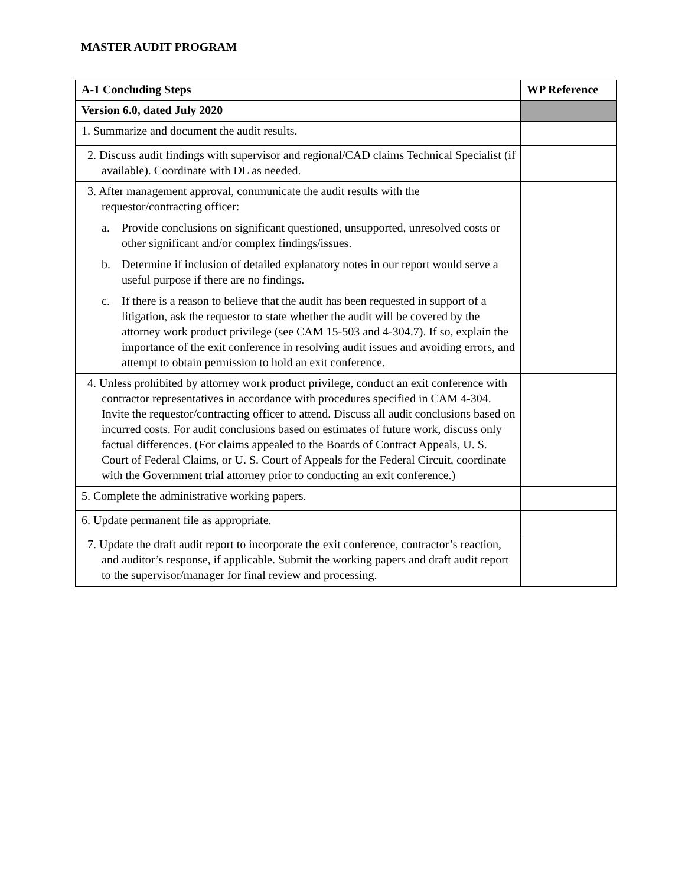MASTER AUDIT PROGRAM
| A-1 Concluding Steps | WP Reference |
| --- | --- |
| Version 6.0, dated July 2020 | |
| 1. Summarize and document the audit results. | |
| 2. Discuss audit findings with supervisor and regional/CAD claims Technical Specialist (if available). Coordinate with DL as needed. | |
| 3. After management approval, communicate the audit results with the requestor/contracting officer: a. Provide conclusions on significant questioned, unsupported, unresolved costs or other significant and/or complex findings/issues. b. Determine if inclusion of detailed explanatory notes in our report would serve a useful purpose if there are no findings. c. If there is a reason to believe that the audit has been requested in support of a litigation, ask the requestor to state whether the audit will be covered by the attorney work product privilege (see CAM 15-503 and 4-304.7). If so, explain the importance of the exit conference in resolving audit issues and avoiding errors, and attempt to obtain permission to hold an exit conference. | |
| 4. Unless prohibited by attorney work product privilege, conduct an exit conference with contractor representatives in accordance with procedures specified in CAM 4-304. Invite the requestor/contracting officer to attend. Discuss all audit conclusions based on incurred costs. For audit conclusions based on estimates of future work, discuss only factual differences. (For claims appealed to the Boards of Contract Appeals, U. S. Court of Federal Claims, or U. S. Court of Appeals for the Federal Circuit, coordinate with the Government trial attorney prior to conducting an exit conference.) | |
| 5. Complete the administrative working papers. | |
| 6. Update permanent file as appropriate. | |
| 7. Update the draft audit report to incorporate the exit conference, contractor’s reaction, and auditor’s response, if applicable. Submit the working papers and draft audit report to the supervisor/manager for final review and processing. | |